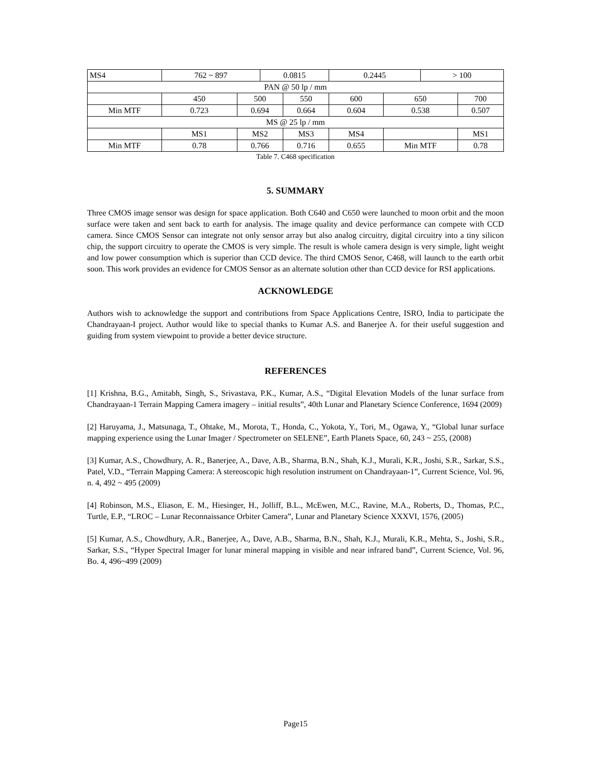| MS4 | 762 ~ 897 | | 0.0815 | | 0.2445 | | > 100 | |
| PAN @ 50 lp / mm | | | | | | | | |
| | 450 | 500 | | 550 | 600 | 650 | | 700 |
| Min MTF | 0.723 | 0.694 | | 0.664 | 0.604 | 0.538 | | 0.507 |
| MS @ 25 lp / mm | | | | | | | | |
| | MS1 | MS2 | | MS3 | MS4 | | | MS1 |
| Min MTF | 0.78 | 0.766 | | 0.716 | 0.655 | Min MTF | | 0.78 |
Table 7. C468 specification
5. SUMMARY
Three CMOS image sensor was design for space application. Both C640 and C650 were launched to moon orbit and the moon surface were taken and sent back to earth for analysis. The image quality and device performance can compete with CCD camera. Since CMOS Sensor can integrate not only sensor array but also analog circuitry, digital circuitry into a tiny silicon chip, the support circuitry to operate the CMOS is very simple. The result is whole camera design is very simple, light weight and low power consumption which is superior than CCD device. The third CMOS Senor, C468, will launch to the earth orbit soon. This work provides an evidence for CMOS Sensor as an alternate solution other than CCD device for RSI applications.
ACKNOWLEDGE
Authors wish to acknowledge the support and contributions from Space Applications Centre, ISRO, India to participate the Chandrayaan-I project. Author would like to special thanks to Kumar A.S. and Banerjee A. for their useful suggestion and guiding from system viewpoint to provide a better device structure.
REFERENCES
[1] Krishna, B.G., Amitabh, Singh, S., Srivastava, P.K., Kumar, A.S., “Digital Elevation Models of the lunar surface from Chandrayaan-1 Terrain Mapping Camera imagery – initial results”, 40th Lunar and Planetary Science Conference, 1694 (2009)
[2] Haruyama, J., Matsunaga, T., Ohtake, M., Morota, T., Honda, C., Yokota, Y., Tori, M., Ogawa, Y., “Global lunar surface mapping experience using the Lunar Imager / Spectrometer on SELENE”, Earth Planets Space, 60, 243 ~ 255, (2008)
[3] Kumar, A.S., Chowdhury, A. R., Banerjee, A., Dave, A.B., Sharma, B.N., Shah, K.J., Murali, K.R., Joshi, S.R., Sarkar, S.S., Patel, V.D., “Terrain Mapping Camera: A stereoscopic high resolution instrument on Chandrayaan-1”, Current Science, Vol. 96, n. 4, 492 ~ 495 (2009)
[4] Robinson, M.S., Eliason, E. M., Hiesinger, H., Jolliff, B.L., McEwen, M.C., Ravine, M.A., Roberts, D., Thomas, P.C., Turtle, E.P., “LROC – Lunar Reconnaissance Orbiter Camera”, Lunar and Planetary Science XXXVI, 1576, (2005)
[5] Kumar, A.S., Chowdhury, A.R., Banerjee, A., Dave, A.B., Sharma, B.N., Shah, K.J., Murali, K.R., Mehta, S., Joshi, S.R., Sarkar, S.S., “Hyper Spectral Imager for lunar mineral mapping in visible and near infrared band”, Current Science, Vol. 96, Bo. 4, 496~499 (2009)
Page15